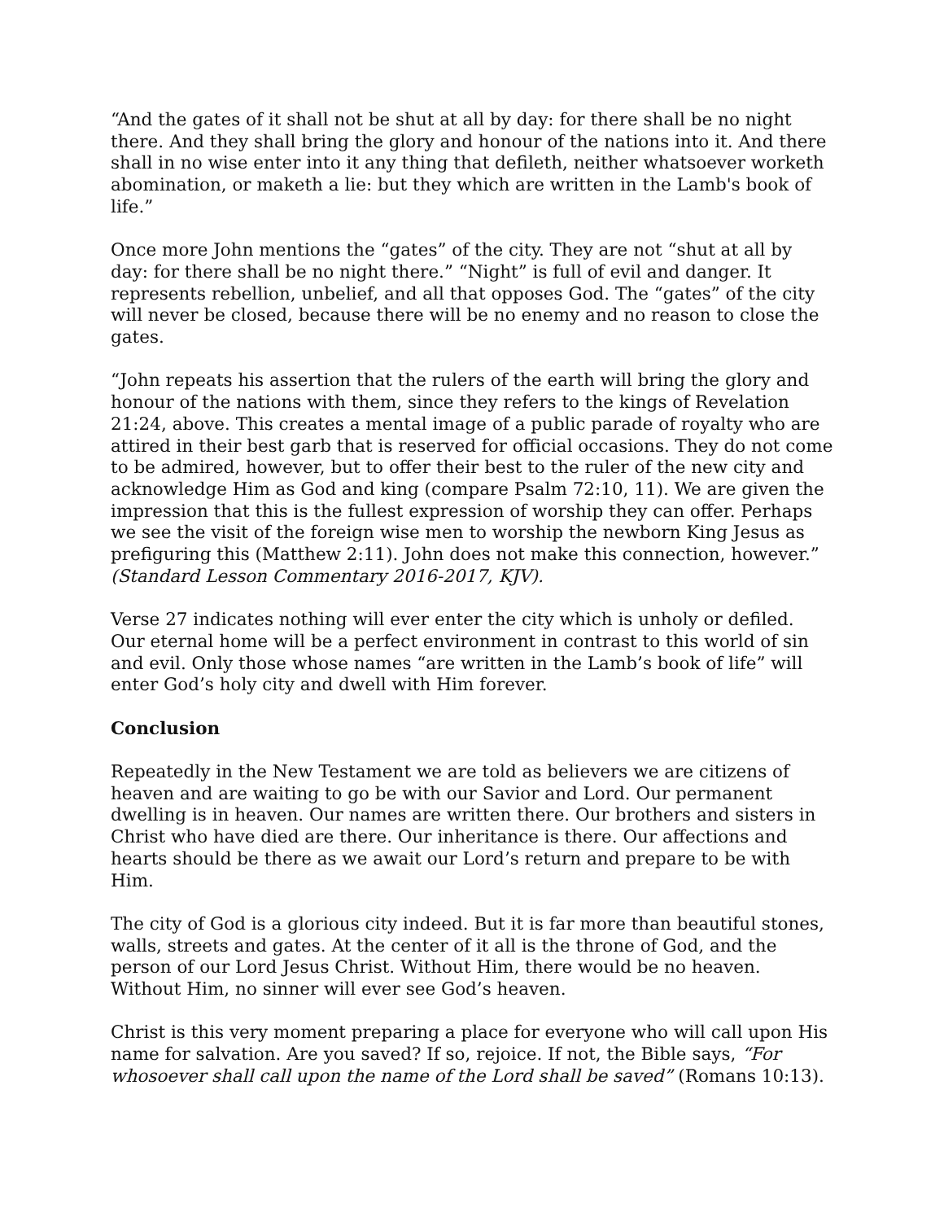“And the gates of it shall not be shut at all by day: for there shall be no night there. And they shall bring the glory and honour of the nations into it. And there shall in no wise enter into it any thing that defileth, neither whatsoever worketh abomination, or maketh a lie: but they which are written in the Lamb's book of life.”
Once more John mentions the “gates” of the city. They are not “shut at all by day: for there shall be no night there.” “Night” is full of evil and danger. It represents rebellion, unbelief, and all that opposes God. The “gates” of the city will never be closed, because there will be no enemy and no reason to close the gates.
“John repeats his assertion that the rulers of the earth will bring the glory and honour of the nations with them, since they refers to the kings of Revelation 21:24, above. This creates a mental image of a public parade of royalty who are attired in their best garb that is reserved for official occasions. They do not come to be admired, however, but to offer their best to the ruler of the new city and acknowledge Him as God and king (compare Psalm 72:10, 11). We are given the impression that this is the fullest expression of worship they can offer. Perhaps we see the visit of the foreign wise men to worship the newborn King Jesus as prefiguring this (Matthew 2:11). John does not make this connection, however.” (Standard Lesson Commentary 2016-2017, KJV).
Verse 27 indicates nothing will ever enter the city which is unholy or defiled. Our eternal home will be a perfect environment in contrast to this world of sin and evil. Only those whose names “are written in the Lamb’s book of life” will enter God’s holy city and dwell with Him forever.
Conclusion
Repeatedly in the New Testament we are told as believers we are citizens of heaven and are waiting to go be with our Savior and Lord. Our permanent dwelling is in heaven. Our names are written there. Our brothers and sisters in Christ who have died are there. Our inheritance is there. Our affections and hearts should be there as we await our Lord’s return and prepare to be with Him.
The city of God is a glorious city indeed. But it is far more than beautiful stones, walls, streets and gates. At the center of it all is the throne of God, and the person of our Lord Jesus Christ. Without Him, there would be no heaven. Without Him, no sinner will ever see God’s heaven.
Christ is this very moment preparing a place for everyone who will call upon His name for salvation. Are you saved? If so, rejoice. If not, the Bible says, “For whosoever shall call upon the name of the Lord shall be saved” (Romans 10:13).